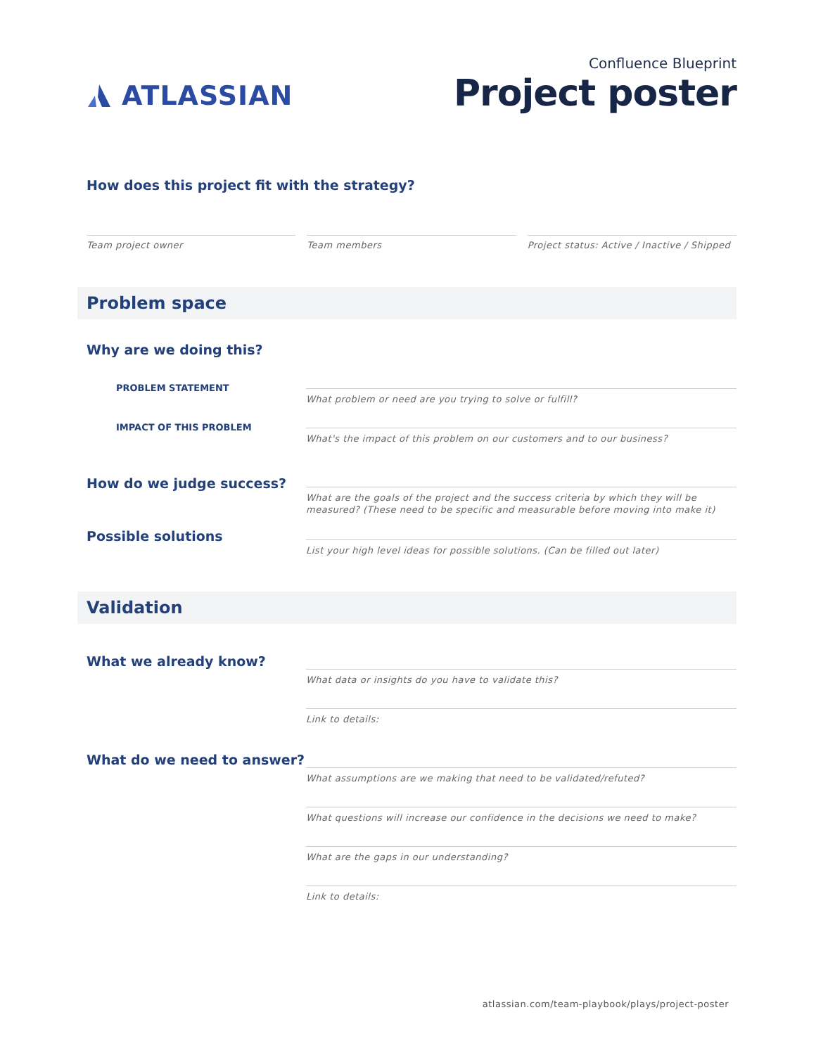ATLASSIAN
Confluence Blueprint
Project poster
How does this project fit with the strategy?
Team project owner Team members Project status: Active / Inactive / Shipped
Problem space
Why are we doing this?
PROBLEM STATEMENT
What problem or need are you trying to solve or fulfill?
IMPACT OF THIS PROBLEM
What's the impact of this problem on our customers and to our business?
How do we judge success?
What are the goals of the project and the success criteria by which they will be measured? (These need to be specific and measurable before moving into make it)
Possible solutions
List your high level ideas for possible solutions. (Can be filled out later)
Validation
What we already know?
What data or insights do you have to validate this?
Link to details:
What do we need to answer?
What assumptions are we making that need to be validated/refuted?
What questions will increase our confidence in the decisions we need to make?
What are the gaps in our understanding?
Link to details:
atlassian.com/team-playbook/plays/project-poster